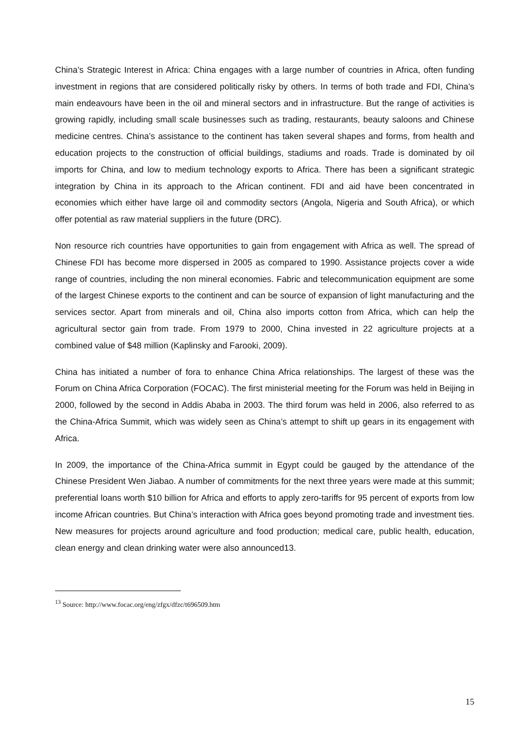China’s Strategic Interest in Africa: China engages with a large number of countries in Africa, often funding investment in regions that are considered politically risky by others. In terms of both trade and FDI, China’s main endeavours have been in the oil and mineral sectors and in infrastructure. But the range of activities is growing rapidly, including small scale businesses such as trading, restaurants, beauty saloons and Chinese medicine centres. China’s assistance to the continent has taken several shapes and forms, from health and education projects to the construction of official buildings, stadiums and roads. Trade is dominated by oil imports for China, and low to medium technology exports to Africa. There has been a significant strategic integration by China in its approach to the African continent. FDI and aid have been concentrated in economies which either have large oil and commodity sectors (Angola, Nigeria and South Africa), or which offer potential as raw material suppliers in the future (DRC).
Non resource rich countries have opportunities to gain from engagement with Africa as well. The spread of Chinese FDI has become more dispersed in 2005 as compared to 1990. Assistance projects cover a wide range of countries, including the non mineral economies. Fabric and telecommunication equipment are some of the largest Chinese exports to the continent and can be source of expansion of light manufacturing and the services sector. Apart from minerals and oil, China also imports cotton from Africa, which can help the agricultural sector gain from trade. From 1979 to 2000, China invested in 22 agriculture projects at a combined value of $48 million (Kaplinsky and Farooki, 2009).
China has initiated a number of fora to enhance China Africa relationships. The largest of these was the Forum on China Africa Corporation (FOCAC). The first ministerial meeting for the Forum was held in Beijing in 2000, followed by the second in Addis Ababa in 2003. The third forum was held in 2006, also referred to as the China-Africa Summit, which was widely seen as China’s attempt to shift up gears in its engagement with Africa.
In 2009, the importance of the China-Africa summit in Egypt could be gauged by the attendance of the Chinese President Wen Jiabao. A number of commitments for the next three years were made at this summit; preferential loans worth $10 billion for Africa and efforts to apply zero-tariffs for 95 percent of exports from low income African countries. But China’s interaction with Africa goes beyond promoting trade and investment ties. New measures for projects around agriculture and food production; medical care, public health, education, clean energy and clean drinking water were also announced13.
<sup>13</sup> Source: http://www.focac.org/eng/zfgx/dfzc/t696509.htm
15